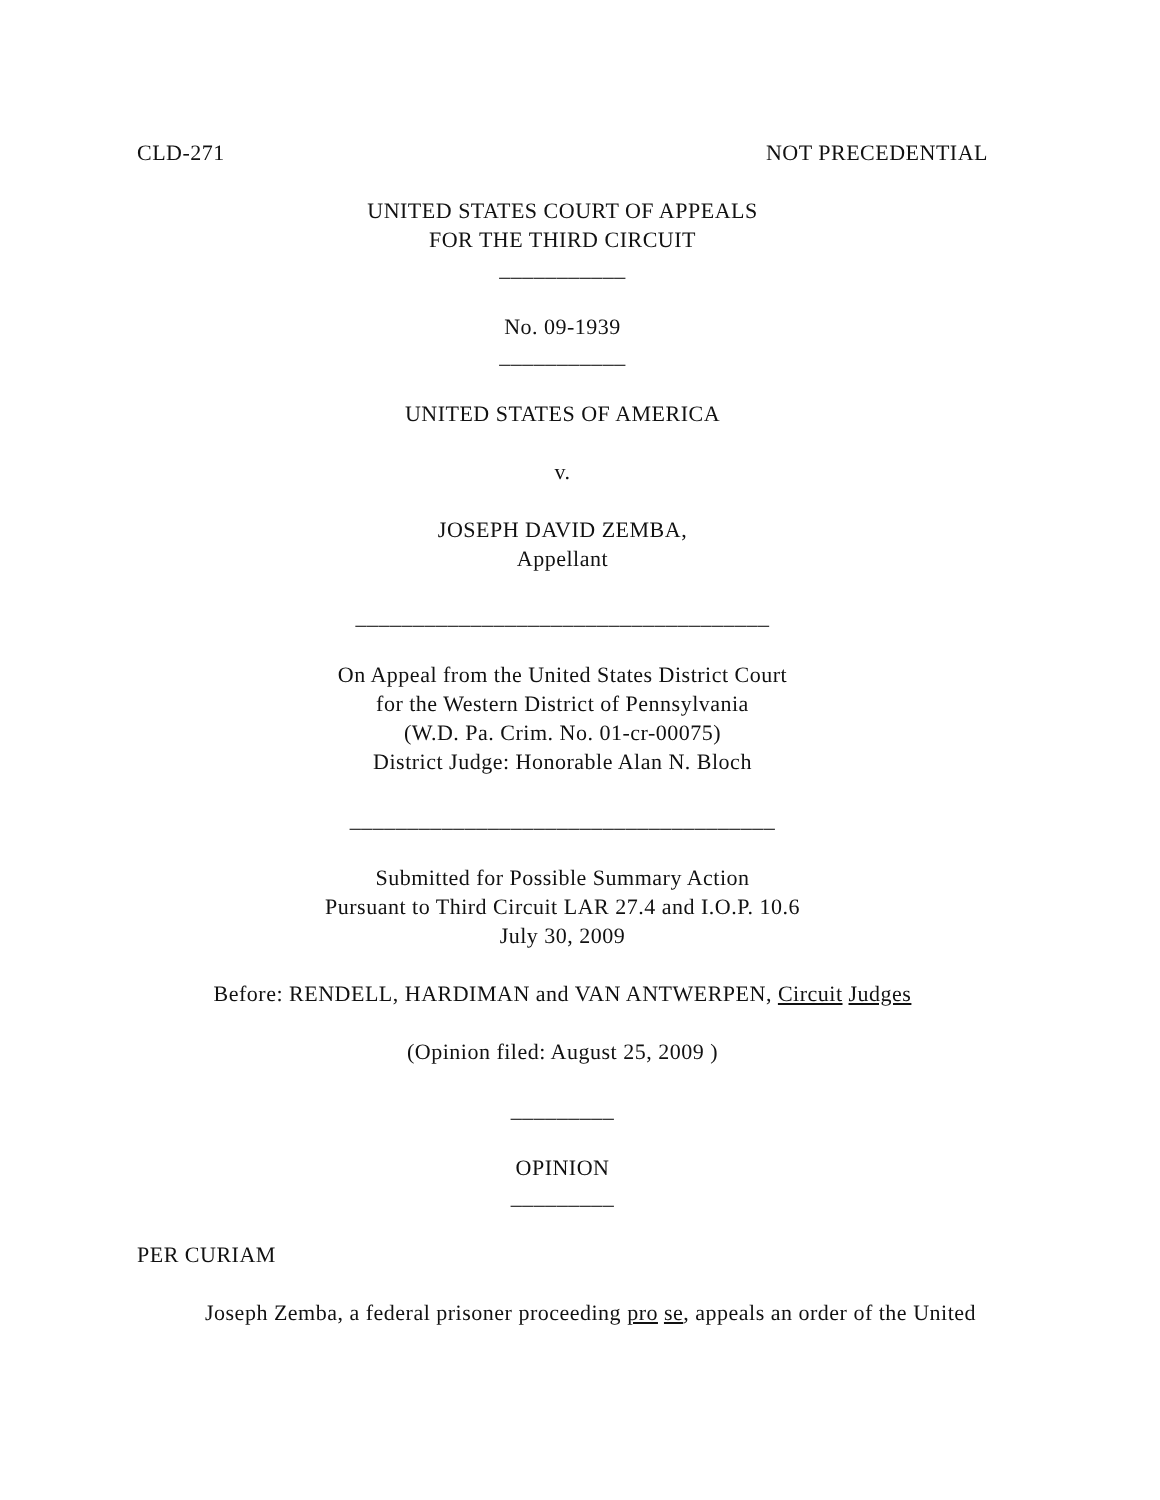CLD-271 NOT PRECEDENTIAL
UNITED STATES COURT OF APPEALS
FOR THE THIRD CIRCUIT
___________
No. 09-1939
___________
UNITED STATES OF AMERICA
v.
JOSEPH DAVID ZEMBA,
Appellant
____________________________________
On Appeal from the United States District Court
for the Western District of Pennsylvania
(W.D. Pa. Crim. No. 01-cr-00075)
District Judge: Honorable Alan N. Bloch
_____________________________________
Submitted for Possible Summary Action
Pursuant to Third Circuit LAR 27.4 and I.O.P. 10.6
July 30, 2009
Before: RENDELL, HARDIMAN and VAN ANTWERPEN, Circuit Judges
(Opinion filed: August 25, 2009 )
_________
OPINION
_________
PER CURIAM
Joseph Zemba, a federal prisoner proceeding pro se, appeals an order of the United